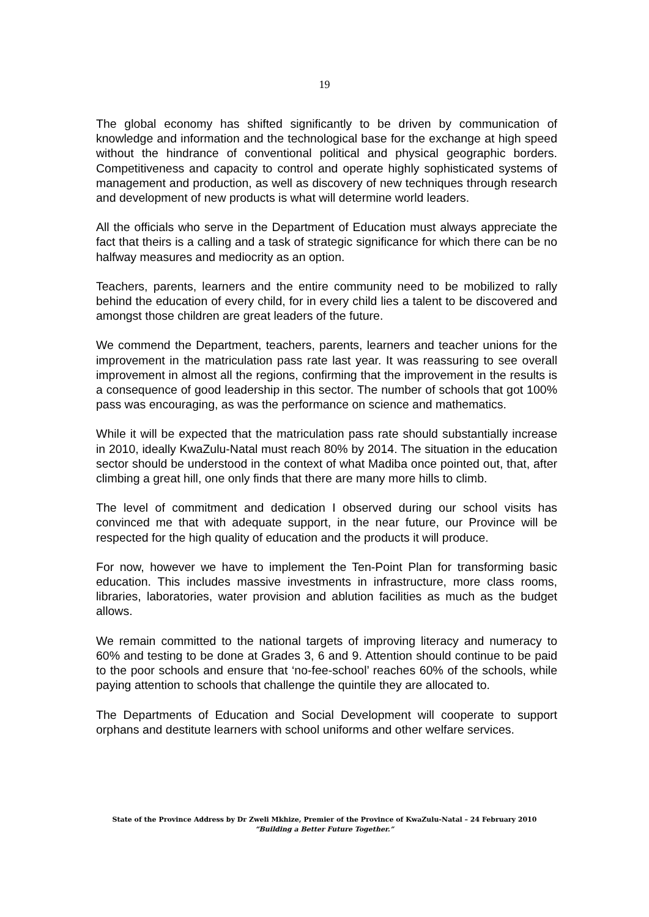19
The global economy has shifted significantly to be driven by communication of knowledge and information and the technological base for the exchange at high speed without the hindrance of conventional political and physical geographic borders. Competitiveness and capacity to control and operate highly sophisticated systems of management and production, as well as discovery of new techniques through research and development of new products is what will determine world leaders.
All the officials who serve in the Department of Education must always appreciate the fact that theirs is a calling and a task of strategic significance for which there can be no halfway measures and mediocrity as an option.
Teachers, parents, learners and the entire community need to be mobilized to rally behind the education of every child, for in every child lies a talent to be discovered and amongst those children are great leaders of the future.
We commend the Department, teachers, parents, learners and teacher unions for the improvement in the matriculation pass rate last year. It was reassuring to see overall improvement in almost all the regions, confirming that the improvement in the results is a consequence of good leadership in this sector. The number of schools that got 100% pass was encouraging, as was the performance on science and mathematics.
While it will be expected that the matriculation pass rate should substantially increase in 2010, ideally KwaZulu-Natal must reach 80% by 2014. The situation in the education sector should be understood in the context of what Madiba once pointed out, that, after climbing a great hill, one only finds that there are many more hills to climb.
The level of commitment and dedication I observed during our school visits has convinced me that with adequate support, in the near future, our Province will be respected for the high quality of education and the products it will produce.
For now, however we have to implement the Ten-Point Plan for transforming basic education. This includes massive investments in infrastructure, more class rooms, libraries, laboratories, water provision and ablution facilities as much as the budget allows.
We remain committed to the national targets of improving literacy and numeracy to 60% and testing to be done at Grades 3, 6 and 9. Attention should continue to be paid to the poor schools and ensure that ‘no-fee-school’ reaches 60% of the schools, while paying attention to schools that challenge the quintile they are allocated to.
The Departments of Education and Social Development will cooperate to support orphans and destitute learners with school uniforms and other welfare services.
State of the Province Address by Dr Zweli Mkhize, Premier of the Province of KwaZulu-Natal – 24 February 2010
“Building a Better Future Together.”